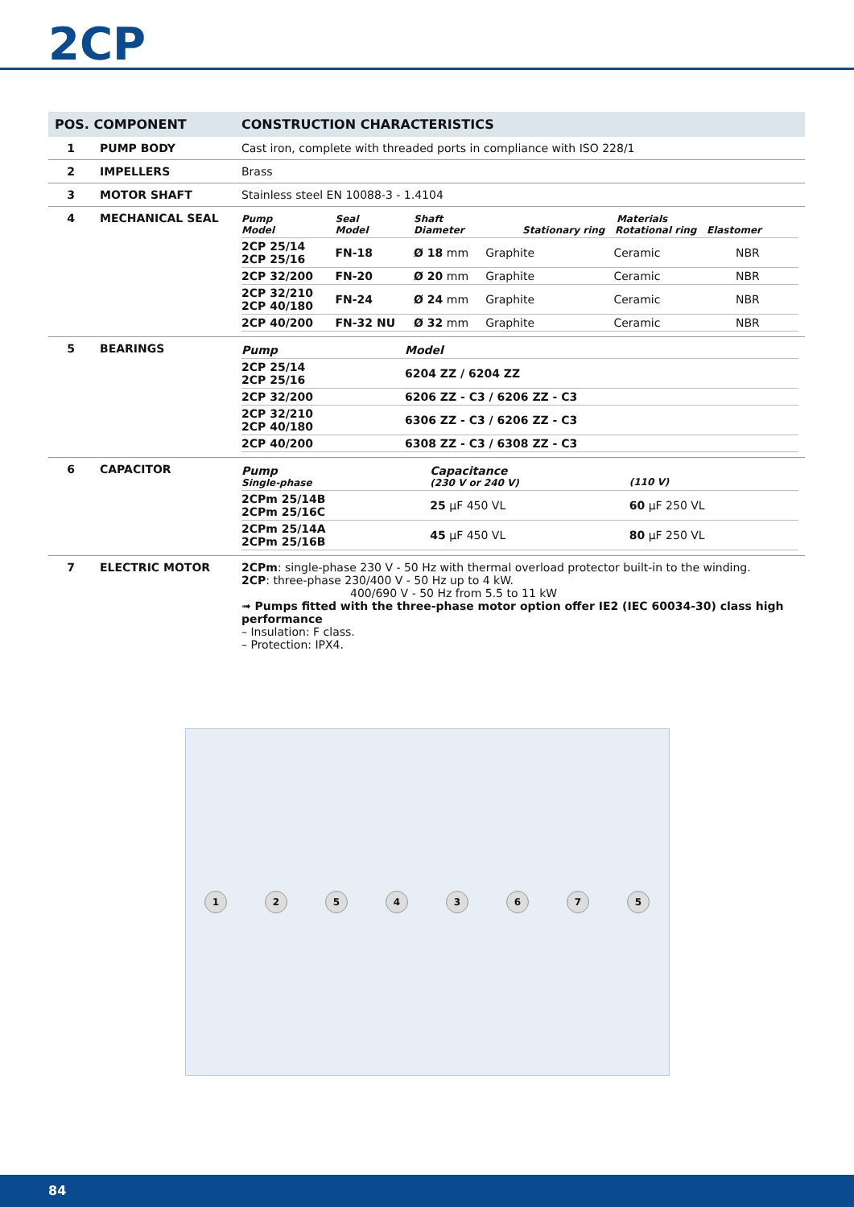2CP
| POS. COMPONENT | | CONSTRUCTION CHARACTERISTICS |
| --- | --- | --- |
| 1 | PUMP BODY | Cast iron, complete with threaded ports in compliance with ISO 228/1 |
| 2 | IMPELLERS | Brass |
| 3 | MOTOR SHAFT | Stainless steel EN 10088-3 - 1.4104 |
| 4 | MECHANICAL SEAL | / Pump Model / Seal Model / Shaft Diameter / Materials Stationary ring Rotational ring Elastomer / / / / --- / --- / --- / --- / --- / --- / / 2CP 25/14 2CP 25/16 / FN-18 / Ø 18 mm / Graphite / Ceramic / NBR / / 2CP 32/200 / FN-20 / Ø 20 mm / Graphite / Ceramic / NBR / / 2CP 32/210 2CP 40/180 / FN-24 / Ø 24 mm / Graphite / Ceramic / NBR / / 2CP 40/200 / FN-32 NU / Ø 32 mm / Graphite / Ceramic / NBR / |
| 5 | BEARINGS | / Pump / Model / / --- / --- / / 2CP 25/14 2CP 25/16 / 6204 ZZ / 6204 ZZ / / 2CP 32/200 / 6206 ZZ - C3 / 6206 ZZ - C3 / / 2CP 32/210 2CP 40/180 / 6306 ZZ - C3 / 6206 ZZ - C3 / / 2CP 40/200 / 6308 ZZ - C3 / 6308 ZZ - C3 / |
| 6 | CAPACITOR | / Pump Single-phase / Capacitance (230 V or 240 V) / (110 V) / / --- / --- / --- / / 2CPm 25/14B 2CPm 25/16C / 25 µF 450 VL / 60 µF 250 VL / / 2CPm 25/14A 2CPm 25/16B / 45 µF 450 VL / 80 µF 250 VL / |
| 7 | ELECTRIC MOTOR | 2CPm : single-phase 230 V - 50 Hz with thermal overload protector built-in to the winding. 2CP : three-phase 230/400 V - 50 Hz up to 4 kW. 400/690 V - 50 Hz from 5.5 to 11 kW ➟ Pumps fitted with the three-phase motor option offer IE2 (IEC 60034-30) class high performance – Insulation: F class. – Protection: IPX4. |
12543675
84